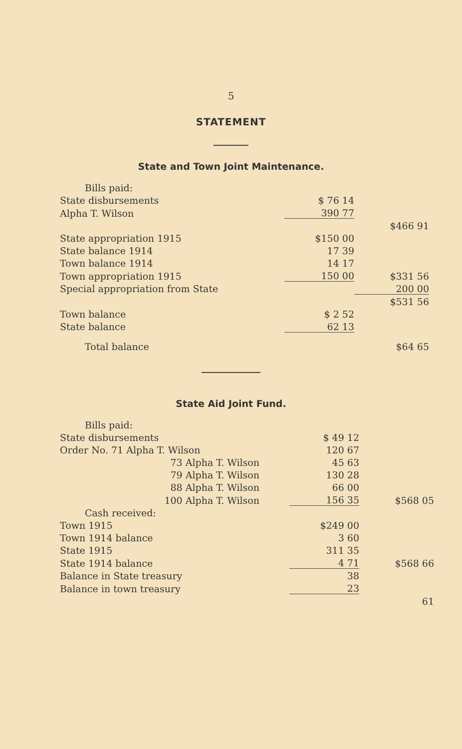5
STATEMENT
State and Town Joint Maintenance.
| Bills paid: | | |
| State disbursements | $ 76 14 | |
| Alpha T. Wilson | 390 77 | |
| | | $466 91 |
| State appropriation 1915 | $150 00 | |
| State balance 1914 | 17 39 | |
| Town balance 1914 | 14 17 | |
| Town appropriation 1915 | 150 00 | $331 56 |
| Special appropriation from State | | 200 00 |
| | | $531 56 |
| Town balance | $ 2 52 | |
| State balance | 62 13 | |
| Total balance | | $64 65 |
State Aid Joint Fund.
| Bills paid: | | |
| State disbursements | $ 49 12 | |
| Order No. 71 Alpha T. Wilson | 120 67 | |
| 73 Alpha T. Wilson | 45 63 | |
| 79 Alpha T. Wilson | 130 28 | |
| 88 Alpha T. Wilson | 66 00 | |
| 100 Alpha T. Wilson | 156 35 | $568 05 |
| Cash received: | | |
| Town 1915 | $249 00 | |
| Town 1914 balance | 3 60 | |
| State 1915 | 311 35 | |
| State 1914 balance | 4 71 | $568 66 |
| Balance in State treasury | 38 | |
| Balance in town treasury | 23 | |
| | | 61 |